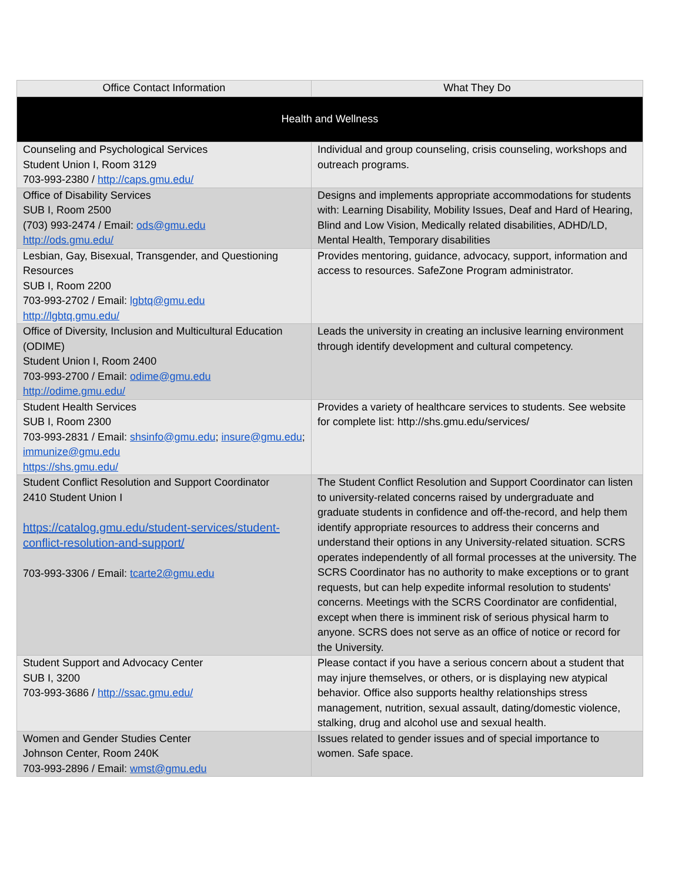| Office Contact Information | What They Do |
| --- | --- |
| Health and Wellness | |
| Counseling and Psychological Services Student Union I, Room 3129 703-993-2380 / http://caps.gmu.edu/ | Individual and group counseling, crisis counseling, workshops and outreach programs. |
| Office of Disability Services SUB I, Room 2500 (703) 993-2474 / Email: ods@gmu.edu http://ods.gmu.edu/ | Designs and implements appropriate accommodations for students with: Learning Disability, Mobility Issues, Deaf and Hard of Hearing, Blind and Low Vision, Medically related disabilities, ADHD/LD, Mental Health, Temporary disabilities |
| Lesbian, Gay, Bisexual, Transgender, and Questioning Resources SUB I, Room 2200 703-993-2702 / Email: lgbtq@gmu.edu http://lgbtq.gmu.edu/ | Provides mentoring, guidance, advocacy, support, information and access to resources. SafeZone Program administrator. |
| Office of Diversity, Inclusion and Multicultural Education (ODIME) Student Union I, Room 2400 703-993-2700 / Email: odime@gmu.edu http://odime.gmu.edu/ | Leads the university in creating an inclusive learning environment through identify development and cultural competency. |
| Student Health Services SUB I, Room 2300 703-993-2831 / Email: shsinfo@gmu.edu ; insure@gmu.edu ; immunize@gmu.edu https://shs.gmu.edu/ | Provides a variety of healthcare services to students. See website for complete list: http://shs.gmu.edu/services/ |
| Student Conflict Resolution and Support Coordinator 2410 Student Union I https://catalog.gmu.edu/student-services/student-conflict-resolution-and-support/ 703-993-3306 / Email: tcarte2@gmu.edu | The Student Conflict Resolution and Support Coordinator can listen to university-related concerns raised by undergraduate and graduate students in confidence and off-the-record, and help them identify appropriate resources to address their concerns and understand their options in any University-related situation. SCRS operates independently of all formal processes at the university. The SCRS Coordinator has no authority to make exceptions or to grant requests, but can help expedite informal resolution to students' concerns. Meetings with the SCRS Coordinator are confidential, except when there is imminent risk of serious physical harm to anyone. SCRS does not serve as an office of notice or record for the University. |
| Student Support and Advocacy Center SUB I, 3200 703-993-3686 / http://ssac.gmu.edu/ | Please contact if you have a serious concern about a student that may injure themselves, or others, or is displaying new atypical behavior. Office also supports healthy relationships stress management, nutrition, sexual assault, dating/domestic violence, stalking, drug and alcohol use and sexual health. |
| Women and Gender Studies Center Johnson Center, Room 240K 703-993-2896 / Email: wmst@gmu.edu | Issues related to gender issues and of special importance to women. Safe space. |